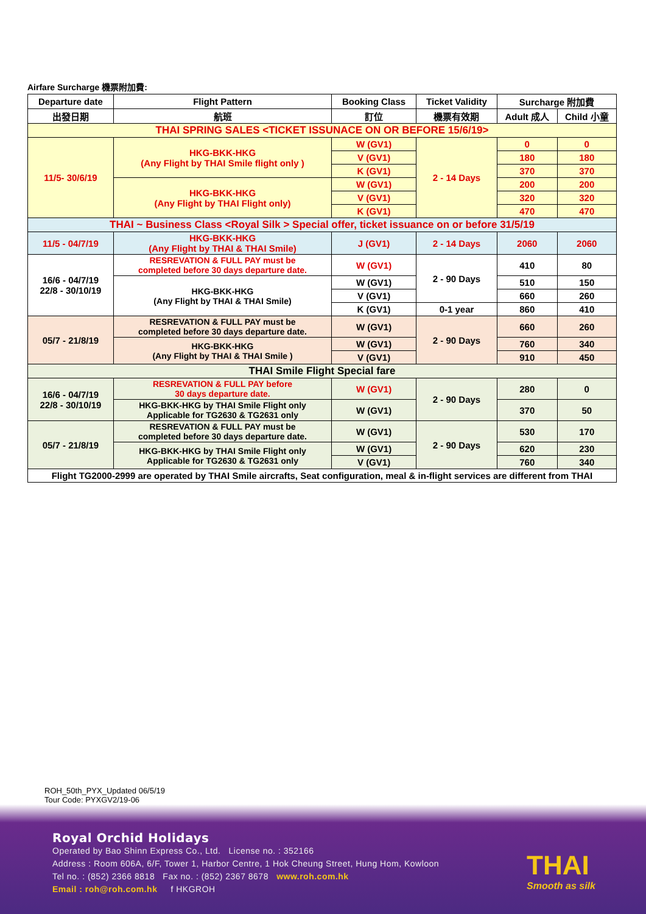Airfare Surcharge 機票附加費:
| Departure date | Flight Pattern | Booking Class | Ticket Validity | Surcharge 附加費 | |
| --- | --- | --- | --- | --- | --- |
| 出發日期 | 航班 | 訂位 | 機票有效期 | Adult 成人 | Child 小童 |
| THAI SPRING SALES <TICKET ISSUNACE ON OR BEFORE 15/6/19> | | | | | |
| 11/5- 30/6/19 | HKG-BKK-HKG (Any Flight by THAI Smile flight only ) | W (GV1) | 2 - 14 Days | 0 | 0 |
| | | V (GV1) | | 180 | 180 |
| | | K (GV1) | | 370 | 370 |
| | HKG-BKK-HKG (Any Flight by THAI Flight only) | W (GV1) | | 200 | 200 |
| | | V (GV1) | | 320 | 320 |
| | | K (GV1) | | 470 | 470 |
| THAI ~ Business Class <Royal Silk > Special offer, ticket issuance on or before 31/5/19 | | | | | |
| 11/5 - 04/7/19 | HKG-BKK-HKG (Any Flight by THAI & THAI Smile) | J (GV1) | 2 - 14 Days | 2060 | 2060 |
| 16/6 - 04/7/19 22/8 - 30/10/19 | RESREVATION & FULL PAY must be completed before 30 days departure date. | W (GV1) | 2 - 90 Days | 410 | 80 |
| | HKG-BKK-HKG (Any Flight by THAI & THAI Smile) | W (GV1) | | 510 | 150 |
| | | V (GV1) | | 660 | 260 |
| | | K (GV1) | 0-1 year | 860 | 410 |
| 05/7 - 21/8/19 | RESREVATION & FULL PAY must be completed before 30 days departure date. | W (GV1) | 2 - 90 Days | 660 | 260 |
| | HKG-BKK-HKG (Any Flight by THAI & THAI Smile ) | W (GV1) | | 760 | 340 |
| | | V (GV1) | | 910 | 450 |
| THAI Smile Flight Special fare | | | | | |
| 16/6 - 04/7/19 22/8 - 30/10/19 | RESREVATION & FULL PAY before 30 days departure date. | W (GV1) | 2 - 90 Days | 280 | 0 |
| | HKG-BKK-HKG by THAI Smile Flight only Applicable for TG2630 & TG2631 only | W (GV1) | | 370 | 50 |
| 05/7 - 21/8/19 | RESREVATION & FULL PAY must be completed before 30 days departure date. | W (GV1) | 2 - 90 Days | 530 | 170 |
| | HKG-BKK-HKG by THAI Smile Flight only Applicable for TG2630 & TG2631 only | W (GV1) | | 620 | 230 |
| | | V (GV1) | | 760 | 340 |
| Flight TG2000-2999 are operated by THAI Smile aircrafts, Seat configuration, meal & in-flight services are different from THAI | | | | | |
ROH_50th_PYX_Updated 06/5/19
Tour Code: PYXGV2/19-06
Royal Orchid Holidays
Operated by Bao Shinn Express Co., Ltd. License no. : 352166
Address : Room 606A, 6/F, Tower 1, Harbor Centre, 1 Hok Cheung Street, Hung Hom, Kowloon
Tel no. : (852) 2366 8818 Fax no. : (852) 2367 8678 www.roh.com.hk
Email : roh@roh.com.hk f HKGROH
THAI
Smooth as silk